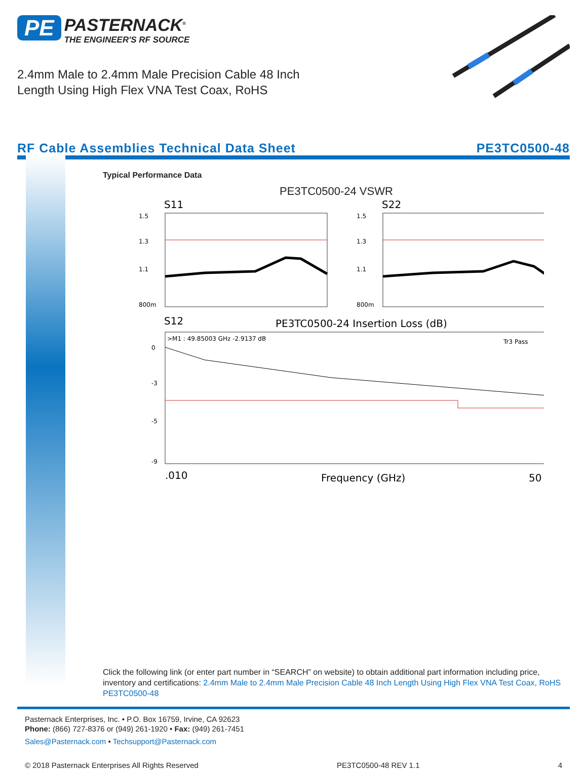PE PASTERNACK<sup>®</sup> THE ENGINEER'S RF SOURCE
2.4mm Male to 2.4mm Male Precision Cable 48 Inch
Length Using High Flex VNA Test Coax, RoHS
RF Cable Assemblies Technical Data Sheet PE3TC0500-48
Typical Performance Data
PE3TC0500-24 VSWR
S11
S22
1.5
1.3
1.1
800m
1.5
1.3
1.1
800m
S12
PE3TC0500-24 Insertion Loss (dB)
>M1 : 49.85003 GHz -2.9137 dB
Tr3 Pass
0
-3
-5
-9
.010
Frequency (GHz)
50
Click the following link (or enter part number in “SEARCH” on website) to obtain additional part information including price, inventory and certifications: 2.4mm Male to 2.4mm Male Precision Cable 48 Inch Length Using High Flex VNA Test Coax, RoHS PE3TC0500-48
Pasternack Enterprises, Inc. • P.O. Box 16759, Irvine, CA 92623
Phone: (866) 727-8376 or (949) 261-1920 • Fax: (949) 261-7451
Sales@Pasternack.com • Techsupport@Pasternack.com
© 2018 Pasternack Enterprises All Rights Reserved PE3TC0500-48 REV 1.1 4